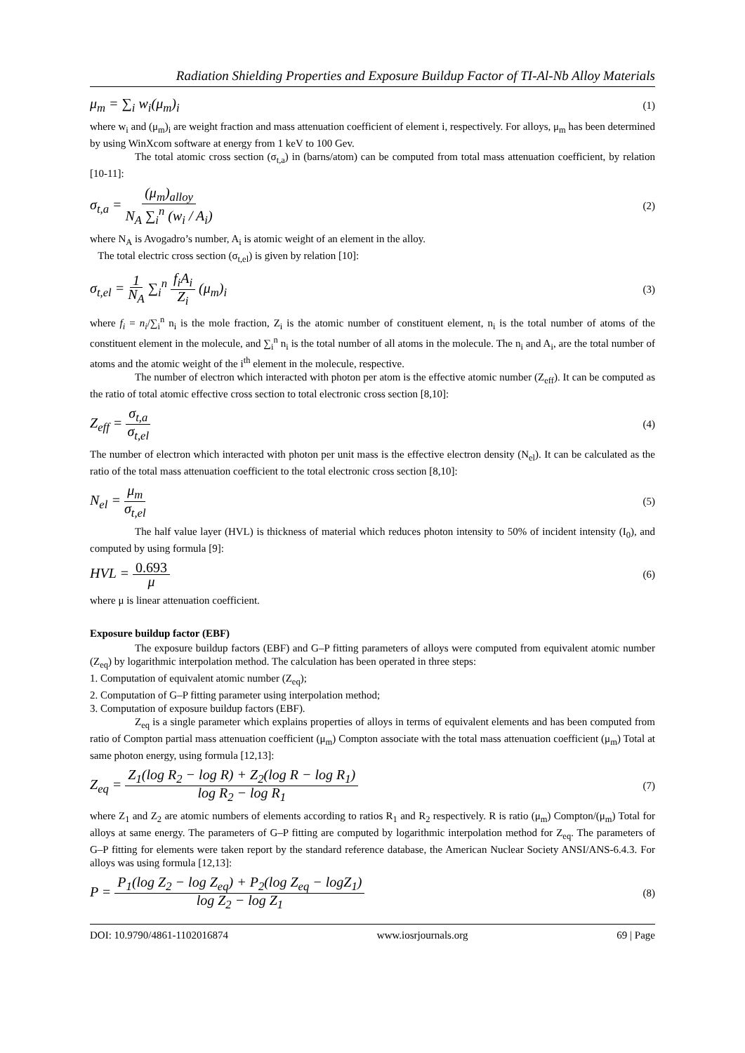Radiation Shielding Properties and Exposure Buildup Factor of TI-Al-Nb Alloy Materials
μ<sub>m</sub> = ∑<sub>i</sub> w<sub>i</sub>(μ<sub>m</sub>)<sub>i</sub>
(1)
where w<sub>i</sub> and (μ<sub>m</sub>)<sub>i</sub> are weight fraction and mass attenuation coefficient of element i, respectively. For alloys, μ<sub>m</sub> has been determined by using WinXcom software at energy from 1 keV to 100 Gev.
The total atomic cross section (σ<sub>t,a</sub>) in (barns/atom) can be computed from total mass attenuation coefficient, by relation [10-11]:
σ<sub>t,a</sub> = (μ<sub>m</sub>)<sub>alloy</sub> N<sub>A</sub> ∑<sub>i</sub><sup>n</sup> (w<sub>i</sub> / A<sub>i</sub>)
(2)
where N<sub>A</sub> is Avogadro’s number, A<sub>i</sub> is atomic weight of an element in the alloy.
The total electric cross section (σ<sub>t,el</sub>) is given by relation [10]:
σ<sub>t,el</sub> = 1 N<sub>A</sub> ∑<sub>i</sub><sup>n</sup> f<sub>i</sub>A<sub>i</sub> Z<sub>i</sub> (μ<sub>m</sub>)<sub>i</sub>
(3)
where f<sub>i</sub> = n<sub>i</sub>/∑<sub>i</sub><sup>n</sup> n<sub>i</sub> is the mole fraction, Z<sub>i</sub> is the atomic number of constituent element, n<sub>i</sub> is the total number of atoms of the constituent element in the molecule, and ∑<sub>i</sub><sup>n</sup> n<sub>i</sub> is the total number of all atoms in the molecule. The n<sub>i</sub> and A<sub>i</sub>, are the total number of atoms and the atomic weight of the i<sup>th</sup> element in the molecule, respective.
The number of electron which interacted with photon per atom is the effective atomic number (Z<sub>eff</sub>). It can be computed as the ratio of total atomic effective cross section to total electronic cross section [8,10]:
Z<sub>eff</sub> = σ<sub>t,a</sub> σ<sub>t,el</sub>
(4)
The number of electron which interacted with photon per unit mass is the effective electron density (N<sub>el</sub>). It can be calculated as the ratio of the total mass attenuation coefficient to the total electronic cross section [8,10]:
N<sub>el</sub> = μ<sub>m</sub> σ<sub>t,el</sub>
(5)
The half value layer (HVL) is thickness of material which reduces photon intensity to 50% of incident intensity (I<sub>0</sub>), and computed by using formula [9]:
HVL = 0.693 μ
(6)
where μ is linear attenuation coefficient.
Exposure buildup factor (EBF)
The exposure buildup factors (EBF) and G–P fitting parameters of alloys were computed from equivalent atomic number (Z<sub>eq</sub>) by logarithmic interpolation method. The calculation has been operated in three steps:
1. Computation of equivalent atomic number (Z<sub>eq</sub>);
2. Computation of G–P fitting parameter using interpolation method;
3. Computation of exposure buildup factors (EBF).
Z<sub>eq</sub> is a single parameter which explains properties of alloys in terms of equivalent elements and has been computed from ratio of Compton partial mass attenuation coefficient (μ<sub>m</sub>) Compton associate with the total mass attenuation coefficient (μ<sub>m</sub>) Total at same photon energy, using formula [12,13]:
Z<sub>eq</sub> = Z<sub>1</sub>(log R<sub>2</sub> − log R) + Z<sub>2</sub>(log R − log R<sub>1</sub>) log R<sub>2</sub> − log R<sub>1</sub>
(7)
where Z<sub>1</sub> and Z<sub>2</sub> are atomic numbers of elements according to ratios R<sub>1</sub> and R<sub>2</sub> respectively. R is ratio (μ<sub>m</sub>) Compton/(μ<sub>m</sub>) Total for alloys at same energy. The parameters of G–P fitting are computed by logarithmic interpolation method for Z<sub>eq</sub>. The parameters of G–P fitting for elements were taken report by the standard reference database, the American Nuclear Society ANSI/ANS-6.4.3. For alloys was using formula [12,13]:
P = P<sub>1</sub>(log Z<sub>2</sub> − log Z<sub>eq</sub>) + P<sub>2</sub>(log Z<sub>eq</sub> − logZ<sub>1</sub>) log Z<sub>2</sub> − log Z<sub>1</sub>
(8)
DOI: 10.9790/4861-1102016874 www.iosrjournals.org 69 | Page